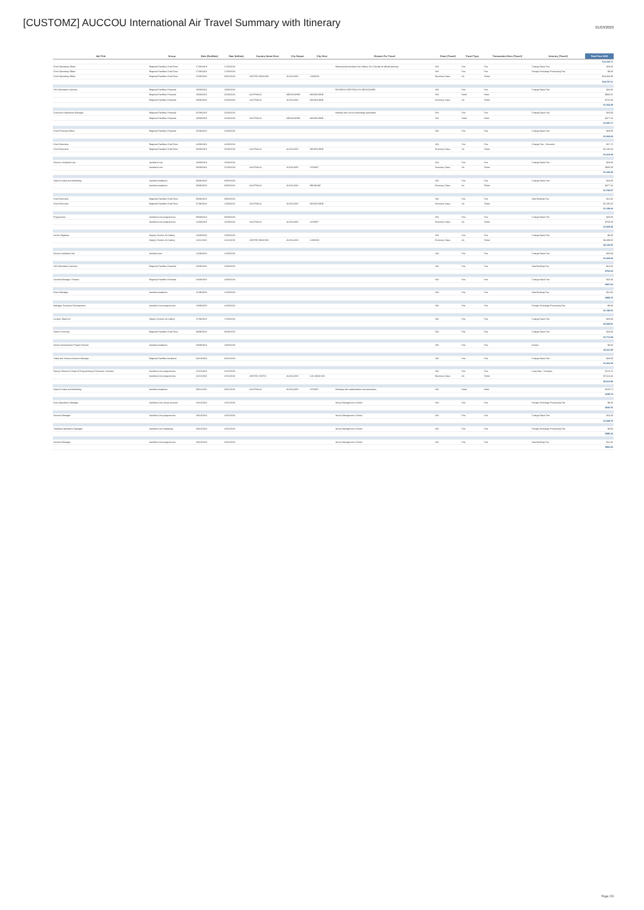[CUSTOMZ] AUCCOU International Air Travel Summary with Itinerary
01/03/2020
| Job Title | Group | Date (OutDate) | Date (InDate) | Country Name Dest | City Depart | City Dest | Reason For Travel | Class (Travel) | Travel Type | Transaction Desc (Travel) | Itinerary (Travel) | Total Fare NZD |
| --- | --- | --- | --- | --- | --- | --- | --- | --- | --- | --- | --- | --- |
| | | | | | | | | | | | | $11,036.71 |
| Chief Operating Officer | Regional Facilities Chief Exec | 17/08/2018 | 17/08/2018 | | | | Represented Auckland Art Gallery Toi o Tamaki at official opening | N/A | Fee | Fee | Change Basic Fee | $28.00 |
| Chief Operating Officer | Regional Facilities Chief Exec | 17/08/2018 | 17/08/2018 | | | | | N/A | Fee | Fee | Foreign Exchange Processing Fee | $8.00 |
| Chief Operating Officer | Regional Facilities Chief Exec | 22/09/2018 | 08/10/2018 | UNITED KINGDOM | AUCKLAND | LONDON | | Business Class | Air | Ticket | | $13,928.90 |
| | | | | | | | | | | | | $18,787.61 |
| GM Information Services | Regional Facilities Financial | 28/08/2018 | 28/08/2018 | | | | BUSINESS MEETINGS IN MELBOURNE | N/A | Fee | Fee | Change Basic Fee | $28.00 |
| | Regional Facilities Financial | 29/08/2018 | 01/09/2018 | AUSTRALIA | MELBOURNE | MELBOURNE | | N/A | Hotel | Hotel | | $994.31 |
| | Regional Facilities Financial | 29/08/2018 | 01/09/2018 | AUSTRALIA | AUCKLAND | MELBOURNE | | Economy Class | Air | Ticket | | $725.38 |
| | | | | | | | | | | | | $1,362.25 |
| Customer Experience Manager | Regional Facilities Financial | 31/08/2018 | 31/08/2018 | | | | Meeting with venue technology specialists | N/A | Fee | Fee | Change Basic Fee | $28.00 |
| | Regional Facilities Financial | 29/08/2018 | 31/08/2018 | AUSTRALIA | MELBOURNE | MELBOURNE | | N/A | Hotel | Hotel | | $477.24 |
| | | | | | | | | | | | | $1,053.17 |
| Chief Financial Officer | Regional Facilities Financial | 02/08/2018 | 02/08/2018 | | | | | N/A | Fee | Fee | Change Basic Fee | $28.00 |
| | | | | | | | | | | | | $1,062.64 |
| Chief Executive | Regional Facilities Chief Exec | 24/08/2018 | 24/08/2018 | | | | | N/A | Fee | Fee | Change Fee - Domestic | $17.75 |
| Chief Executive | Regional Facilities Chief Exec | 05/09/2018 | 05/09/2018 | AUSTRALIA | AUCKLAND | MELBOURNE | | Economy Class | Air | Ticket | | $1,185.60 |
| | | | | | | | | | | | | $1,812.68 |
| Director, Auckland Live | Auckland Live | 28/08/2018 | 28/08/2018 | | | | | N/A | Fee | Fee | Change Basic Fee | $28.00 |
| | Auckland Live | 05/09/2018 | 07/09/2018 | AUSTRALIA | AUCKLAND | SYDNEY | | Economy Class | Air | Ticket | | $666.58 |
| | | | | | | | | | | | | $1,326.08 |
| Head of Sales and Marketing | Auckland stadiums | 09/09/2018 | 09/09/2018 | | | | | N/A | Fee | Fee | Change Basic Fee | $28.00 |
| | Auckland stadiums | 09/09/2018 | 09/09/2018 | AUSTRALIA | AUCKLAND | BRISBANE | | Economy Class | Air | Ticket | | $377.26 |
| | | | | | | | | | | | | $1,706.67 |
| Chief Executive | Regional Facilities Chief Exec | 09/09/2018 | 09/09/2018 | | | | | N/A | Fee | Fee | New Booking Fee | $12.66 |
| Chief Executive | Regional Facilities Chief Exec | 07/09/2018 | 11/09/2018 | AUSTRALIA | AUCKLAND | MELBOURNE | | Economy Class | Air | Ticket | | $1,185.60 |
| | | | | | | | | | | | | $1,198.04 |
| Programmer | Auckland Live programmes | 08/09/2018 | 08/09/2018 | | | | | N/A | Fee | Fee | Change Basic Fee | $28.00 |
| | Auckland Live programmes | 14/09/2018 | 16/09/2018 | AUSTRALIA | AUCKLAND | SYDNEY | | Economy Class | Air | Ticket | | $759.58 |
| | | | | | | | | | | | | $1,669.26 |
| Senior Registrar | Deputy Director Art Gallery | 10/09/2018 | 10/09/2018 | | | | | N/A | Fee | Fee | Change Basic Fee | $8.00 |
| | Deputy Director Art Gallery | 14/11/2018 | 14/11/2018 | UNITED KINGDOM | AUCKLAND | LONDON | | Economy Class | Air | Ticket | | $3,499.60 |
| | | | | | | | | | | | | $2,126.93 |
| Director Auckland Zoo | Auckland zoo | 12/09/2018 | 12/09/2018 | | | | | N/A | Fee | Fee | Change Basic Fee | $28.00 |
| | | | | | | | | | | | | $1,209.06 |
| GM Information Services | Regional Facilities Financial | 18/09/2018 | 18/09/2018 | | | | | N/A | Fee | Fee | New Booking Fee | $12.66 |
| | | | | | | | | | | | | $794.04 |
| General Manager, Finance | Regional Facilities Financial | 18/09/2018 | 18/09/2018 | | | | | N/A | Fee | Fee | Change Basic Fee | $10.00 |
| | | | | | | | | | | | | $821.94 |
| Event Manager | Auckland stadiums | 21/09/2018 | 21/09/2018 | | | | | N/A | Fee | Fee | New Booking Fee | $12.66 |
| | | | | | | | | | | | | $858.76 |
| Manager, Business Development | Auckland Live programmes | 24/09/2018 | 24/09/2018 | | | | | N/A | Fee | Fee | Foreign Exchange Processing Fee | $8.00 |
| | | | | | | | | | | | | $1,188.33 |
| Curator, Maori Art | Deputy Director Art Gallery | 27/09/2018 | 27/09/2018 | | | | | N/A | Fee | Fee | Change Basic Fee | $28.00 |
| | | | | | | | | | | | | $3,289.81 |
| Head of Security | Regional Facilities Chief Exec | 08/09/2018 | 08/09/2018 | | | | | N/A | Fee | Fee | Change Basic Fee | $28.00 |
| | | | | | | | | | | | | $1,713.68 |
| Venue Development Project Director | Auckland stadiums | 28/09/2018 | 28/09/2018 | | | | | N/A | Fee | Fee | Invoice | $3.00 |
| | | | | | | | | | | | | $3,211.09 |
| Trade and Tourism Account Manager | Regional Facilities Auckland | 04/10/2018 | 04/10/2018 | | | | | N/A | Fee | Fee | Change Basic Fee | $28.00 |
| | | | | | | | | | | | | $1,063.09 |
| Deputy Director & Head of Programming & Presenter Services | Auckland Live programmes | 15/10/2018 | 15/10/2018 | | | | | N/A | Fee | Fee | Long Haul - Complex | $173.11 |
| | Auckland Live programmes | 31/10/2018 | 10/11/2018 | UNITED STATES | AUCKLAND | LOS ANGELES | | Business Class | Air | Ticket | | $7,624.32 |
| | | | | | | | | | | | | $9,212.58 |
| Head of Sales and Marketing | Auckland stadiums | 09/11/2018 | 09/11/2018 | AUSTRALIA | AUCKLAND | SYDNEY | Meetings with stakeholders and promoters | N/A | Hotel | Hotel | | $159.74 |
| | | | | | | | | | | | | $159.74 |
| Duty Operations Manager | Auckland Live venue services | 18/10/2018 | 18/10/2018 | | | | Venue Management School | N/A | Fee | Fee | Foreign Exchange Processing Fee | $8.00 |
| | | | | | | | | | | | | $940.76 |
| Account Manager | Auckland Live programmes | 28/10/2018 | 28/10/2018 | | | | Venue Management School | N/A | Fee | Fee | Change Basic Fee | $16.00 |
| | | | | | | | | | | | | $1,088.76 |
| Ticketing Operations Manager | Auckland Live marketing | 28/10/2018 | 28/10/2018 | | | | Venue Management School | N/A | Fee | Fee | Foreign Exchange Processing Fee | $8.00 |
| | | | | | | | | | | | | $856.20 |
| Account Manager | Auckland Live programmes | 28/10/2018 | 28/10/2018 | | | | Venue Management School | N/A | Fee | Fee | New Booking Fee | $12.66 |
| | | | | | | | | | | | | $866.20 |
Page 2/5